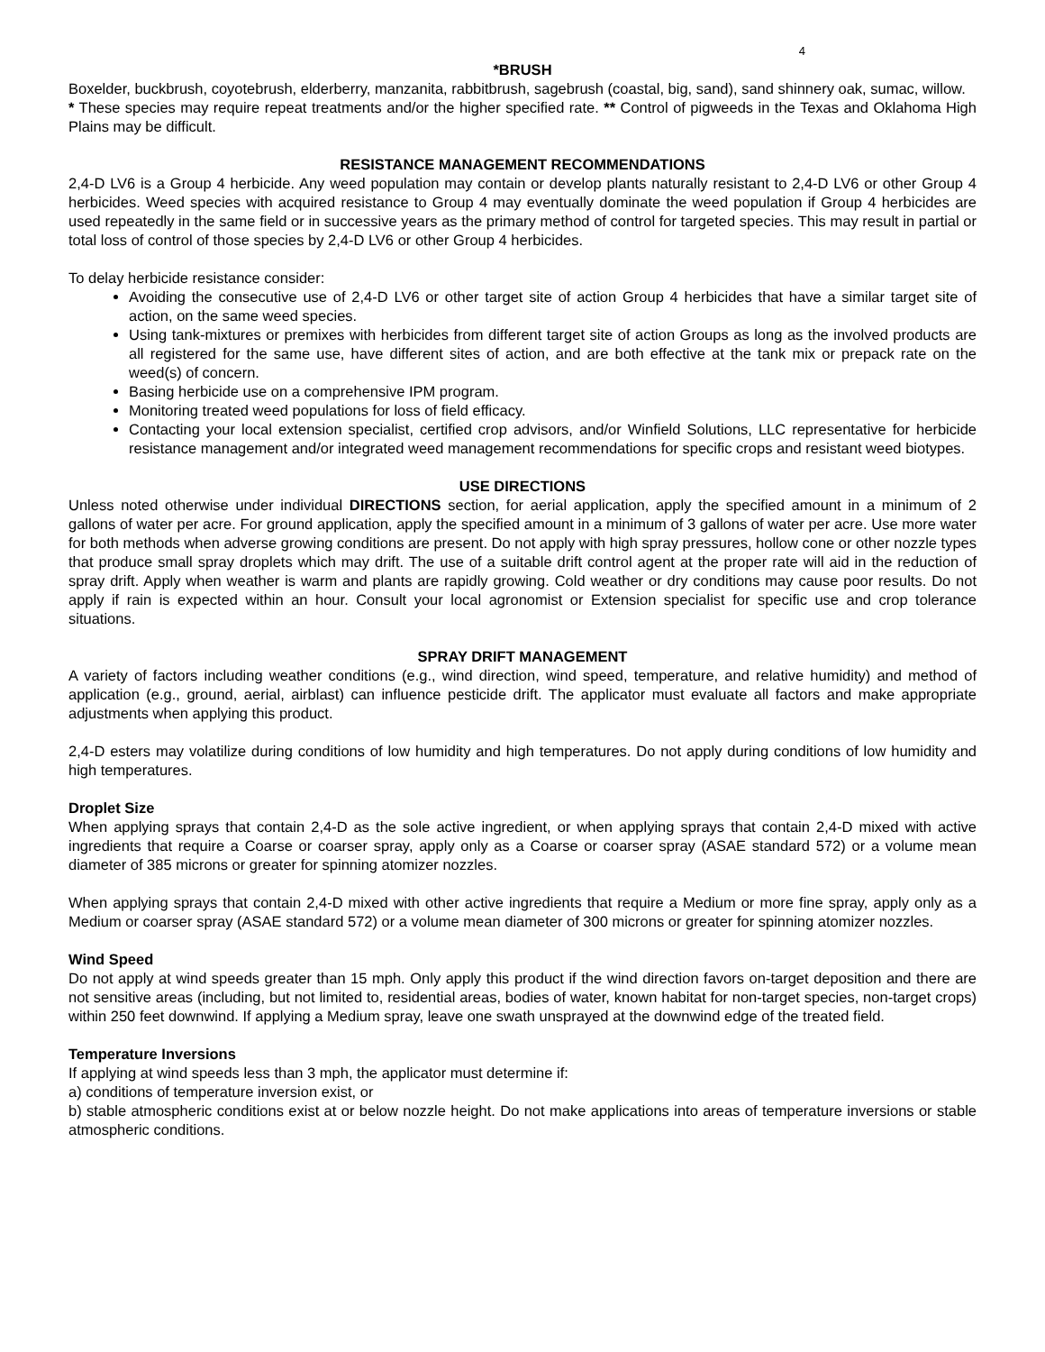4
*BRUSH
Boxelder, buckbrush, coyotebrush, elderberry, manzanita, rabbitbrush, sagebrush (coastal, big, sand), sand shinnery oak, sumac, willow.
* These species may require repeat treatments and/or the higher specified rate. ** Control of pigweeds in the Texas and Oklahoma High Plains may be difficult.
RESISTANCE MANAGEMENT RECOMMENDATIONS
2,4-D LV6 is a Group 4 herbicide. Any weed population may contain or develop plants naturally resistant to 2,4-D LV6 or other Group 4 herbicides. Weed species with acquired resistance to Group 4 may eventually dominate the weed population if Group 4 herbicides are used repeatedly in the same field or in successive years as the primary method of control for targeted species. This may result in partial or total loss of control of those species by 2,4-D LV6 or other Group 4 herbicides.
To delay herbicide resistance consider:
Avoiding the consecutive use of 2,4-D LV6 or other target site of action Group 4 herbicides that have a similar target site of action, on the same weed species.
Using tank-mixtures or premixes with herbicides from different target site of action Groups as long as the involved products are all registered for the same use, have different sites of action, and are both effective at the tank mix or prepack rate on the weed(s) of concern.
Basing herbicide use on a comprehensive IPM program.
Monitoring treated weed populations for loss of field efficacy.
Contacting your local extension specialist, certified crop advisors, and/or Winfield Solutions, LLC representative for herbicide resistance management and/or integrated weed management recommendations for specific crops and resistant weed biotypes.
USE DIRECTIONS
Unless noted otherwise under individual DIRECTIONS section, for aerial application, apply the specified amount in a minimum of 2 gallons of water per acre. For ground application, apply the specified amount in a minimum of 3 gallons of water per acre. Use more water for both methods when adverse growing conditions are present. Do not apply with high spray pressures, hollow cone or other nozzle types that produce small spray droplets which may drift. The use of a suitable drift control agent at the proper rate will aid in the reduction of spray drift. Apply when weather is warm and plants are rapidly growing. Cold weather or dry conditions may cause poor results. Do not apply if rain is expected within an hour. Consult your local agronomist or Extension specialist for specific use and crop tolerance situations.
SPRAY DRIFT MANAGEMENT
A variety of factors including weather conditions (e.g., wind direction, wind speed, temperature, and relative humidity) and method of application (e.g., ground, aerial, airblast) can influence pesticide drift. The applicator must evaluate all factors and make appropriate adjustments when applying this product.
2,4-D esters may volatilize during conditions of low humidity and high temperatures. Do not apply during conditions of low humidity and high temperatures.
Droplet Size
When applying sprays that contain 2,4-D as the sole active ingredient, or when applying sprays that contain 2,4-D mixed with active ingredients that require a Coarse or coarser spray, apply only as a Coarse or coarser spray (ASAE standard 572) or a volume mean diameter of 385 microns or greater for spinning atomizer nozzles.
When applying sprays that contain 2,4-D mixed with other active ingredients that require a Medium or more fine spray, apply only as a Medium or coarser spray (ASAE standard 572) or a volume mean diameter of 300 microns or greater for spinning atomizer nozzles.
Wind Speed
Do not apply at wind speeds greater than 15 mph. Only apply this product if the wind direction favors on-target deposition and there are not sensitive areas (including, but not limited to, residential areas, bodies of water, known habitat for non-target species, non-target crops) within 250 feet downwind. If applying a Medium spray, leave one swath unsprayed at the downwind edge of the treated field.
Temperature Inversions
If applying at wind speeds less than 3 mph, the applicator must determine if:
a) conditions of temperature inversion exist, or
b) stable atmospheric conditions exist at or below nozzle height. Do not make applications into areas of temperature inversions or stable atmospheric conditions.